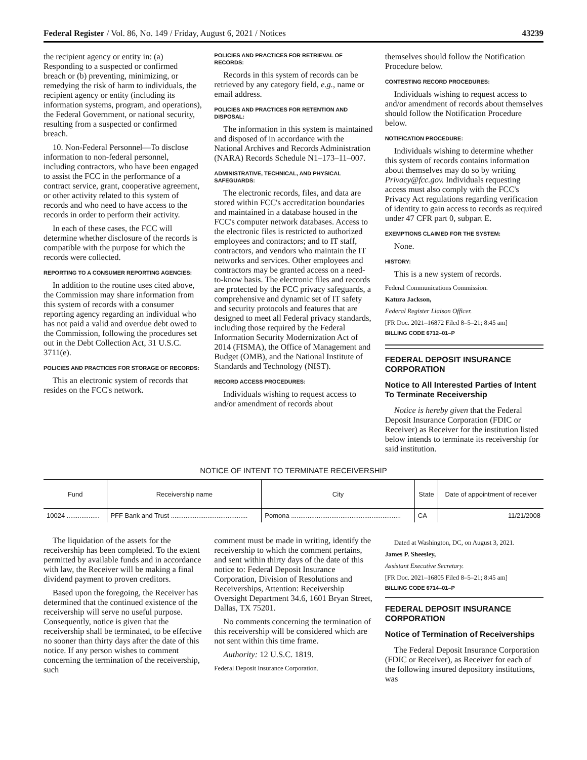Federal Register / Vol. 86, No. 149 / Friday, August 6, 2021 / Notices 43239
the recipient agency or entity in: (a) Responding to a suspected or confirmed breach or (b) preventing, minimizing, or remedying the risk of harm to individuals, the recipient agency or entity (including its information systems, program, and operations), the Federal Government, or national security, resulting from a suspected or confirmed breach.
10. Non-Federal Personnel—To disclose information to non-federal personnel, including contractors, who have been engaged to assist the FCC in the performance of a contract service, grant, cooperative agreement, or other activity related to this system of records and who need to have access to the records in order to perform their activity.
In each of these cases, the FCC will determine whether disclosure of the records is compatible with the purpose for which the records were collected.
REPORTING TO A CONSUMER REPORTING AGENCIES:
In addition to the routine uses cited above, the Commission may share information from this system of records with a consumer reporting agency regarding an individual who has not paid a valid and overdue debt owed to the Commission, following the procedures set out in the Debt Collection Act, 31 U.S.C. 3711(e).
POLICIES AND PRACTICES FOR STORAGE OF RECORDS:
This an electronic system of records that resides on the FCC's network.
POLICIES AND PRACTICES FOR RETRIEVAL OF RECORDS:
Records in this system of records can be retrieved by any category field, e.g., name or email address.
POLICIES AND PRACTICES FOR RETENTION AND DISPOSAL:
The information in this system is maintained and disposed of in accordance with the National Archives and Records Administration (NARA) Records Schedule N1–173–11–007.
ADMINISTRATIVE, TECHNICAL, AND PHYSICAL SAFEGUARDS:
The electronic records, files, and data are stored within FCC's accreditation boundaries and maintained in a database housed in the FCC's computer network databases. Access to the electronic files is restricted to authorized employees and contractors; and to IT staff, contractors, and vendors who maintain the IT networks and services. Other employees and contractors may be granted access on a need-to-know basis. The electronic files and records are protected by the FCC privacy safeguards, a comprehensive and dynamic set of IT safety and security protocols and features that are designed to meet all Federal privacy standards, including those required by the Federal Information Security Modernization Act of 2014 (FISMA), the Office of Management and Budget (OMB), and the National Institute of Standards and Technology (NIST).
RECORD ACCESS PROCEDURES:
Individuals wishing to request access to and/or amendment of records about
themselves should follow the Notification Procedure below.
CONTESTING RECORD PROCEDURES:
Individuals wishing to request access to and/or amendment of records about themselves should follow the Notification Procedure below.
NOTIFICATION PROCEDURE:
Individuals wishing to determine whether this system of records contains information about themselves may do so by writing Privacy@fcc.gov. Individuals requesting access must also comply with the FCC's Privacy Act regulations regarding verification of identity to gain access to records as required under 47 CFR part 0, subpart E.
EXEMPTIONS CLAIMED FOR THE SYSTEM:
None.
HISTORY:
This is a new system of records.
Federal Communications Commission.
Katura Jackson,
Federal Register Liaison Officer.
[FR Doc. 2021–16872 Filed 8–5–21; 8:45 am]
BILLING CODE 6712–01–P
FEDERAL DEPOSIT INSURANCE CORPORATION
Notice to All Interested Parties of Intent To Terminate Receivership
Notice is hereby given that the Federal Deposit Insurance Corporation (FDIC or Receiver) as Receiver for the institution listed below intends to terminate its receivership for said institution.
NOTICE OF INTENT TO TERMINATE RECEIVERSHIP
| Fund | Receivership name | City | State | Date of appointment of receiver |
| --- | --- | --- | --- | --- |
| 10024 .................. | PFF Bank and Trust .......................................... | Pomona ............................................................ | CA | 11/21/2008 |
The liquidation of the assets for the receivership has been completed. To the extent permitted by available funds and in accordance with law, the Receiver will be making a final dividend payment to proven creditors.
Based upon the foregoing, the Receiver has determined that the continued existence of the receivership will serve no useful purpose. Consequently, notice is given that the receivership shall be terminated, to be effective no sooner than thirty days after the date of this notice. If any person wishes to comment concerning the termination of the receivership, such
comment must be made in writing, identify the receivership to which the comment pertains, and sent within thirty days of the date of this notice to: Federal Deposit Insurance Corporation, Division of Resolutions and Receiverships, Attention: Receivership Oversight Department 34.6, 1601 Bryan Street, Dallas, TX 75201.
No comments concerning the termination of this receivership will be considered which are not sent within this time frame.
Authority: 12 U.S.C. 1819.
Federal Deposit Insurance Corporation.
Dated at Washington, DC, on August 3, 2021.
James P. Sheesley,
Assistant Executive Secretary.
[FR Doc. 2021–16805 Filed 8–5–21; 8:45 am]
BILLING CODE 6714–01–P
FEDERAL DEPOSIT INSURANCE CORPORATION
Notice of Termination of Receiverships
The Federal Deposit Insurance Corporation (FDIC or Receiver), as Receiver for each of the following insured depository institutions, was